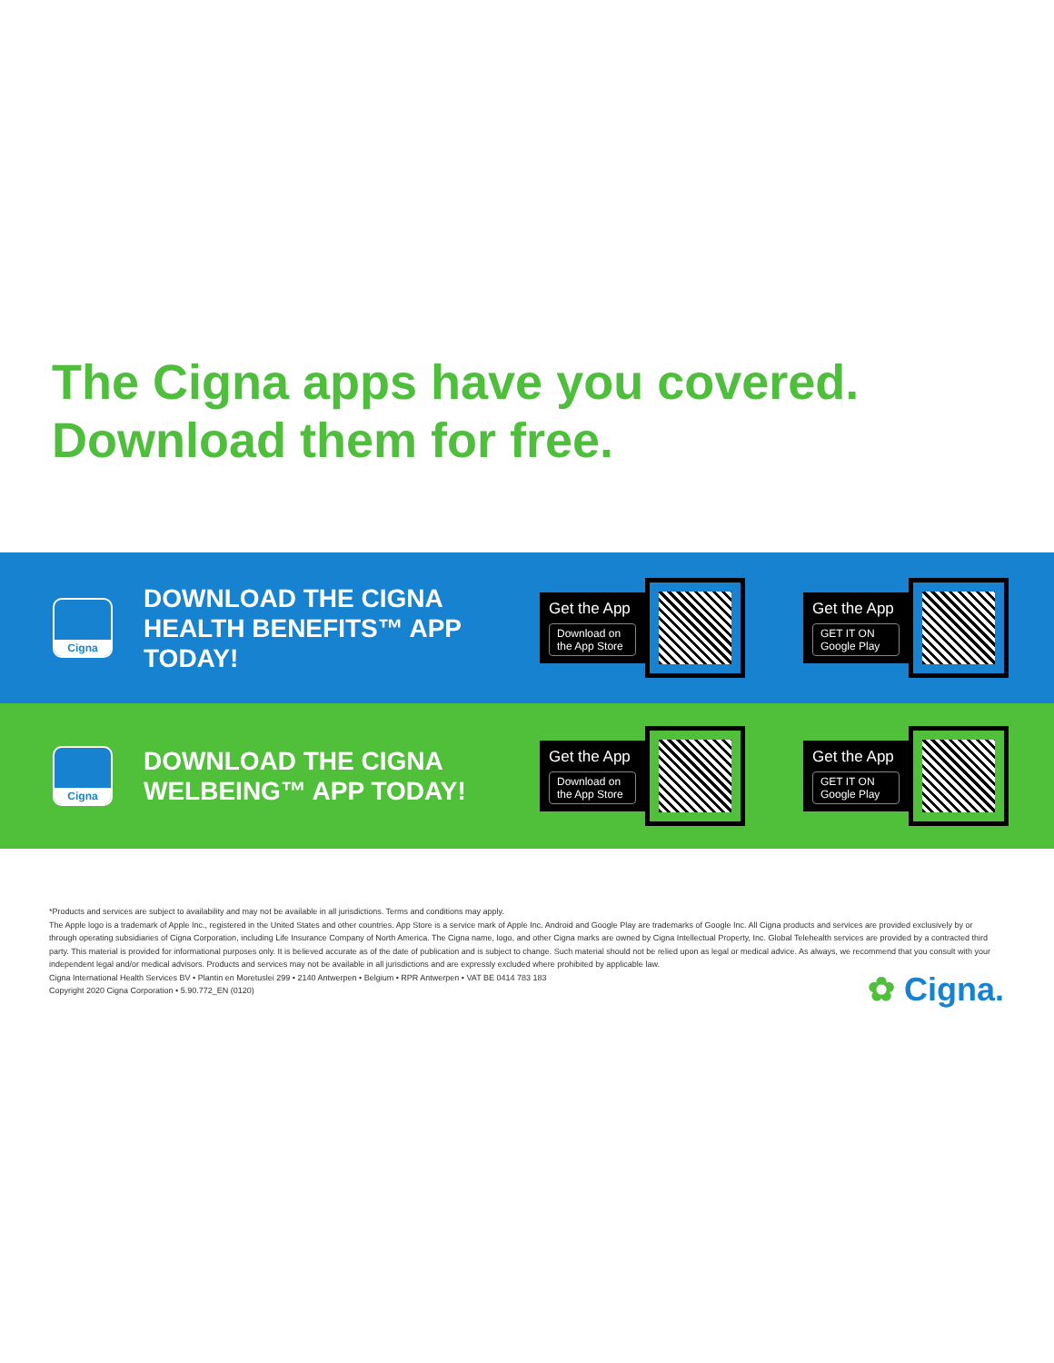The Cigna apps have you covered.
Download them for free.
Cigna
DOWNLOAD THE CIGNA HEALTH BENEFITS™ APP TODAY!
Get the App
Download on the App Store
Get the App
GET IT ON Google Play
Cigna
DOWNLOAD THE CIGNA WELBEING™ APP TODAY!
Get the App
Download on the App Store
Get the App
GET IT ON Google Play
*Products and services are subject to availability and may not be available in all jurisdictions. Terms and conditions may apply.
The Apple logo is a trademark of Apple Inc., registered in the United States and other countries. App Store is a service mark of Apple Inc. Android and Google Play are trademarks of Google Inc. All Cigna products and services are provided exclusively by or through operating subsidiaries of Cigna Corporation, including Life Insurance Company of North America. The Cigna name, logo, and other Cigna marks are owned by Cigna Intellectual Property, Inc. Global Telehealth services are provided by a contracted third party. This material is provided for informational purposes only. It is believed accurate as of the date of publication and is subject to change. Such material should not be relied upon as legal or medical advice. As always, we recommend that you consult with your independent legal and/or medical advisors. Products and services may not be available in all jurisdictions and are expressly excluded where prohibited by applicable law.
Cigna International Health Services BV • Plantin en Moretuslei 299 • 2140 Antwerpen • Belgium • RPR Antwerpen • VAT BE 0414 783 183
Copyright 2020 Cigna Corporation • 5.90.772_EN (0120)
✿ Cigna.